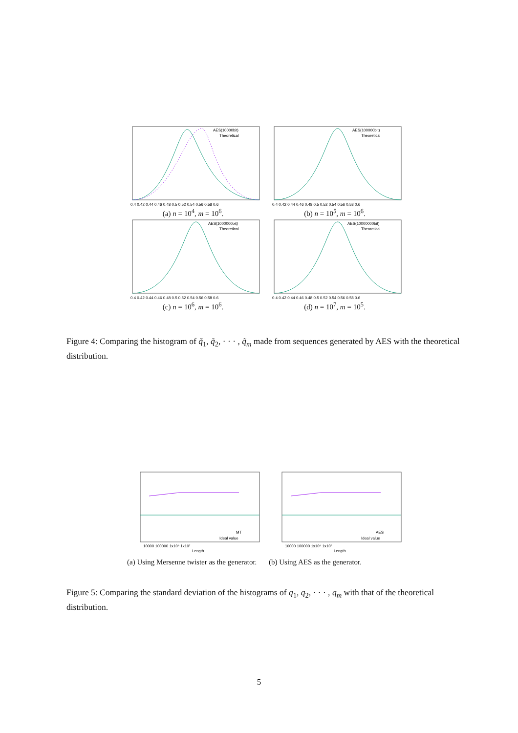AES(10000bit)
Theoretical
0.4 0.42 0.44 0.46 0.48 0.5 0.52 0.54 0.56 0.58 0.6
(a) n = 10<sup>4</sup>, m = 10<sup>6</sup>.
AES(100000bit)
Theoretical
0.4 0.42 0.44 0.46 0.48 0.5 0.52 0.54 0.56 0.58 0.6
(b) n = 10<sup>5</sup>, m = 10<sup>6</sup>.
AES(1000000bit)
Theoretical
0.4 0.42 0.44 0.46 0.48 0.5 0.52 0.54 0.56 0.58 0.6
(c) n = 10<sup>6</sup>, m = 10<sup>6</sup>.
AES(10000000bit)
Theoretical
0.4 0.42 0.44 0.46 0.48 0.5 0.52 0.54 0.56 0.58 0.6
(d) n = 10<sup>7</sup>, m = 10<sup>5</sup>.
Figure 4: Comparing the histogram of q̃<sub>1</sub>, q̃<sub>2</sub>, · · · , q̃<sub>m</sub> made from sequences generated by AES with the theoretical distribution.
MT
Ideal value
10000 100000 1x10⁶ 1x10⁷
Length
(a) Using Mersenne twister as the generator.
AES
Ideal value
10000 100000 1x10⁶ 1x10⁷
Length
(b) Using AES as the generator.
Figure 5: Comparing the standard deviation of the histograms of q<sub>1</sub>, q<sub>2</sub>, · · · , q<sub>m</sub> with that of the theoretical distribution.
5